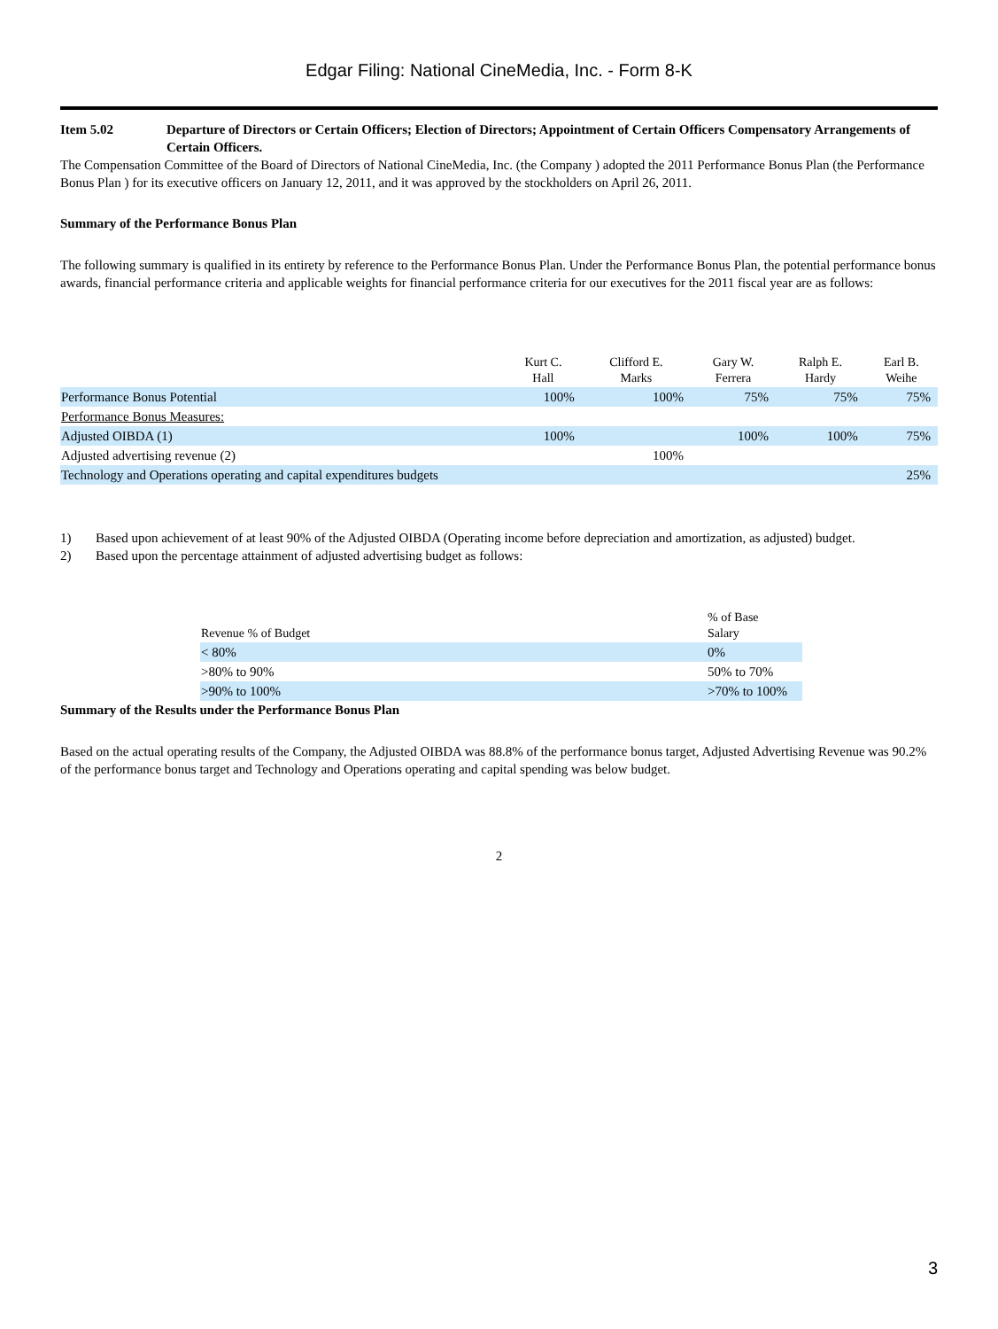Edgar Filing: National CineMedia, Inc. - Form 8-K
Item 5.02 Departure of Directors or Certain Officers; Election of Directors; Appointment of Certain Officers Compensatory Arrangements of Certain Officers.
The Compensation Committee of the Board of Directors of National CineMedia, Inc. (the Company ) adopted the 2011 Performance Bonus Plan (the Performance Bonus Plan ) for its executive officers on January 12, 2011, and it was approved by the stockholders on April 26, 2011.
Summary of the Performance Bonus Plan
The following summary is qualified in its entirety by reference to the Performance Bonus Plan. Under the Performance Bonus Plan, the potential performance bonus awards, financial performance criteria and applicable weights for financial performance criteria for our executives for the 2011 fiscal year are as follows:
| | Kurt C. Hall | Clifford E. Marks | Gary W. Ferrera | Ralph E. Hardy | Earl B. Weihe |
| --- | --- | --- | --- | --- | --- |
| Performance Bonus Potential | 100% | 100% | 75% | 75% | 75% |
| Performance Bonus Measures: | | | | | |
| Adjusted OIBDA (1) | 100% | | 100% | 100% | 75% |
| Adjusted advertising revenue (2) | | 100% | | | |
| Technology and Operations operating and capital expenditures budgets | | | | | 25% |
1) Based upon achievement of at least 90% of the Adjusted OIBDA (Operating income before depreciation and amortization, as adjusted) budget.
2) Based upon the percentage attainment of adjusted advertising budget as follows:
| Revenue % of Budget | % of Base Salary |
| --- | --- |
| < 80% | 0% |
| >80% to 90% | 50% to 70% |
| >90% to 100% | >70% to 100% |
Summary of the Results under the Performance Bonus Plan
Based on the actual operating results of the Company, the Adjusted OIBDA was 88.8% of the performance bonus target, Adjusted Advertising Revenue was 90.2% of the performance bonus target and Technology and Operations operating and capital spending was below budget.
2
3